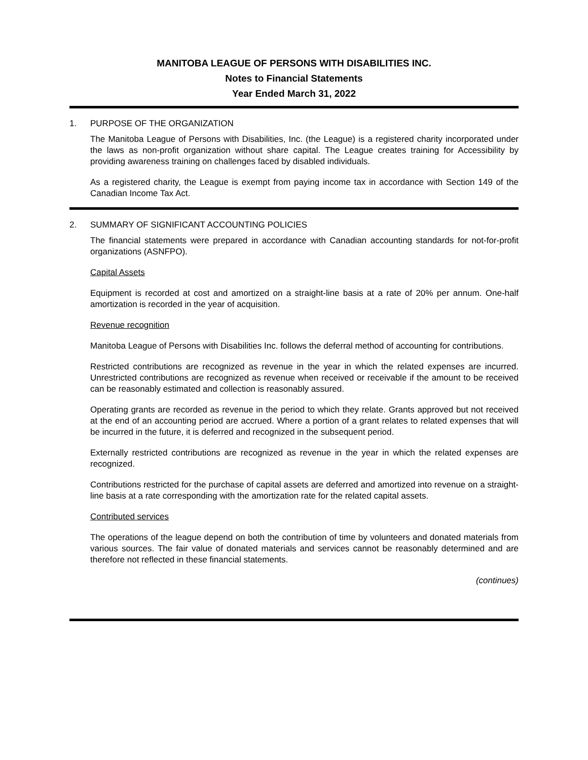MANITOBA LEAGUE OF PERSONS WITH DISABILITIES INC.
Notes to Financial Statements
Year Ended March 31, 2022
1. PURPOSE OF THE ORGANIZATION
The Manitoba League of Persons with Disabilities, Inc. (the League) is a registered charity incorporated under the laws as non-profit organization without share capital. The League creates training for Accessibility by providing awareness training on challenges faced by disabled individuals.
As a registered charity, the League is exempt from paying income tax in accordance with Section 149 of the Canadian Income Tax Act.
2. SUMMARY OF SIGNIFICANT ACCOUNTING POLICIES
The financial statements were prepared in accordance with Canadian accounting standards for not-for-profit organizations (ASNFPO).
Capital Assets
Equipment is recorded at cost and amortized on a straight-line basis at a rate of 20% per annum. One-half amortization is recorded in the year of acquisition.
Revenue recognition
Manitoba League of Persons with Disabilities Inc. follows the deferral method of accounting for contributions.
Restricted contributions are recognized as revenue in the year in which the related expenses are incurred. Unrestricted contributions are recognized as revenue when received or receivable if the amount to be received can be reasonably estimated and collection is reasonably assured.
Operating grants are recorded as revenue in the period to which they relate. Grants approved but not received at the end of an accounting period are accrued. Where a portion of a grant relates to related expenses that will be incurred in the future, it is deferred and recognized in the subsequent period.
Externally restricted contributions are recognized as revenue in the year in which the related expenses are recognized.
Contributions restricted for the purchase of capital assets are deferred and amortized into revenue on a straight-line basis at a rate corresponding with the amortization rate for the related capital assets.
Contributed services
The operations of the league depend on both the contribution of time by volunteers and donated materials from various sources. The fair value of donated materials and services cannot be reasonably determined and are therefore not reflected in these financial statements.
(continues)